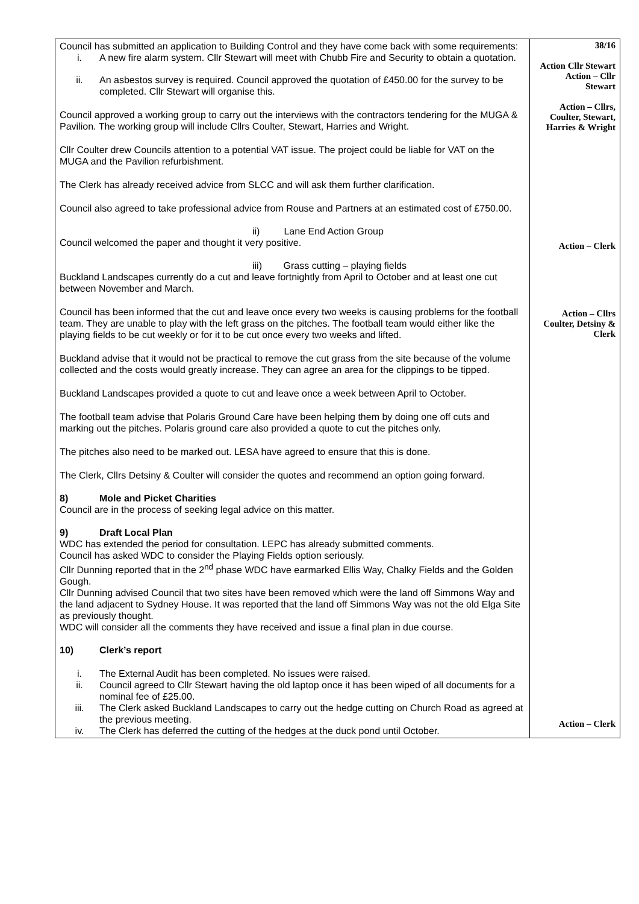| Council has submitted an application to Building Control and they have come back with some requirements: i. A new fire alarm system. Cllr Stewart will meet with Chubb Fire and Security to obtain a quotation. ii. An asbestos survey is required. Council approved the quotation of £450.00 for the survey to be completed. Cllr Stewart will organise this. Council approved a working group to carry out the interviews with the contractors tendering for the MUGA & Pavilion. The working group will include Cllrs Coulter, Stewart, Harries and Wright. Cllr Coulter drew Councils attention to a potential VAT issue. The project could be liable for VAT on the MUGA and the Pavilion refurbishment. The Clerk has already received advice from SLCC and will ask them further clarification. Council also agreed to take professional advice from Rouse and Partners at an estimated cost of £750.00. ii) Lane End Action Group Council welcomed the paper and thought it very positive. iii) Grass cutting – playing fields Buckland Landscapes currently do a cut and leave fortnightly from April to October and at least one cut between November and March. Council has been informed that the cut and leave once every two weeks is causing problems for the football team. They are unable to play with the left grass on the pitches. The football team would either like the playing fields to be cut weekly or for it to be cut once every two weeks and lifted. Buckland advise that it would not be practical to remove the cut grass from the site because of the volume collected and the costs would greatly increase. They can agree an area for the clippings to be tipped. Buckland Landscapes provided a quote to cut and leave once a week between April to October. The football team advise that Polaris Ground Care have been helping them by doing one off cuts and marking out the pitches. Polaris ground care also provided a quote to cut the pitches only. The pitches also need to be marked out. LESA have agreed to ensure that this is done. The Clerk, Cllrs Detsiny & Coulter will consider the quotes and recommend an option going forward. 8) Mole and Picket Charities Council are in the process of seeking legal advice on this matter. 9) Draft Local Plan WDC has extended the period for consultation. LEPC has already submitted comments. Council has asked WDC to consider the Playing Fields option seriously. Cllr Dunning reported that in the 2<sup>nd</sup> phase WDC have earmarked Ellis Way, Chalky Fields and the Golden Gough. Cllr Dunning advised Council that two sites have been removed which were the land off Simmons Way and the land adjacent to Sydney House. It was reported that the land off Simmons Way was not the old Elga Site as previously thought. WDC will consider all the comments they have received and issue a final plan in due course. 10) Clerk’s report i. The External Audit has been completed. No issues were raised. ii. Council agreed to Cllr Stewart having the old laptop once it has been wiped of all documents for a nominal fee of £25.00. iii. The Clerk asked Buckland Landscapes to carry out the hedge cutting on Church Road as agreed at the previous meeting. iv. The Clerk has deferred the cutting of the hedges at the duck pond until October. | 38/16 Action Cllr Stewart Action – Cllr Stewart Action – Cllrs, Coulter, Stewart, Harries & Wright Action – Clerk Action – Cllrs Coulter, Detsiny & Clerk Action – Clerk |